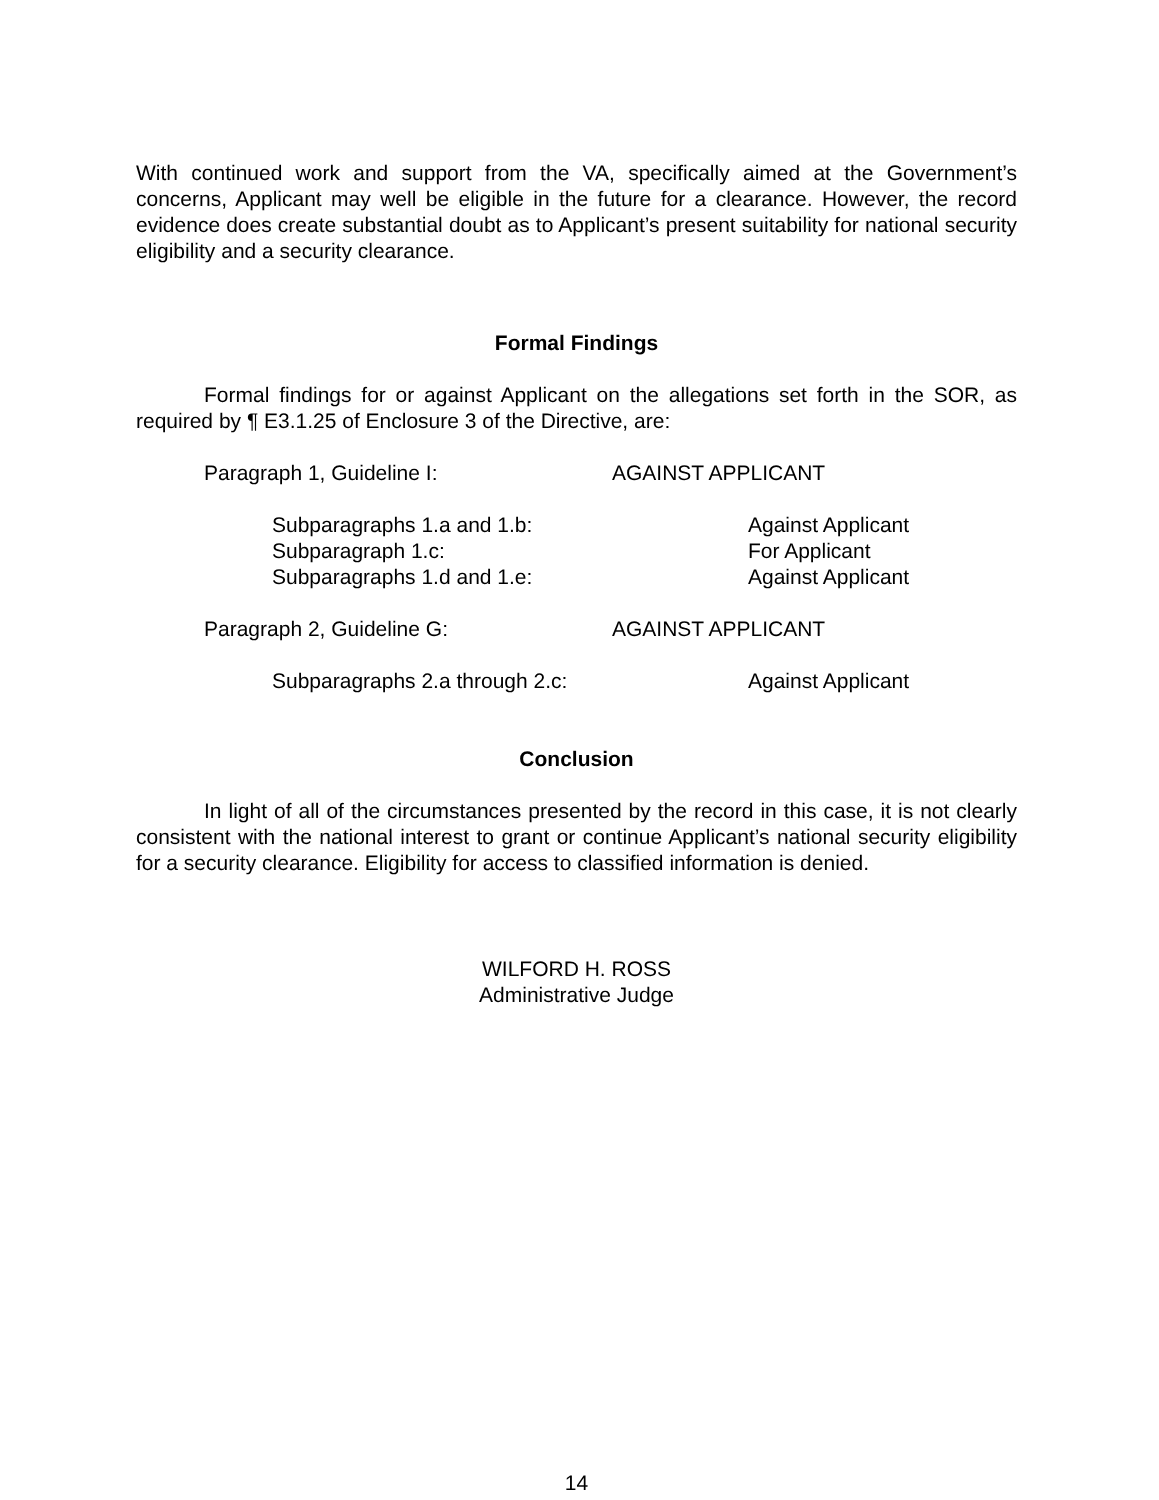With continued work and support from the VA, specifically aimed at the Government’s concerns, Applicant may well be eligible in the future for a clearance. However, the record evidence does create substantial doubt as to Applicant’s present suitability for national security eligibility and a security clearance.
Formal Findings
Formal findings for or against Applicant on the allegations set forth in the SOR, as required by ¶ E3.1.25 of Enclosure 3 of the Directive, are:
Paragraph 1, Guideline I: AGAINST APPLICANT
Subparagraphs 1.a and 1.b: Against Applicant
Subparagraph 1.c: For Applicant
Subparagraphs 1.d and 1.e: Against Applicant
Paragraph 2, Guideline G: AGAINST APPLICANT
Subparagraphs 2.a through 2.c: Against Applicant
Conclusion
In light of all of the circumstances presented by the record in this case, it is not clearly consistent with the national interest to grant or continue Applicant’s national security eligibility for a security clearance. Eligibility for access to classified information is denied.
WILFORD H. ROSS
Administrative Judge
14